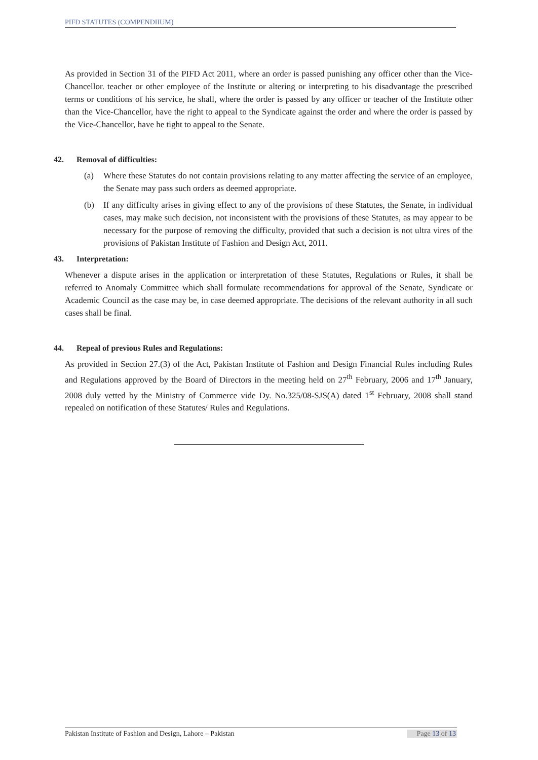PIFD STATUTES (COMPENDIIUM)
As provided in Section 31 of the PIFD Act 2011, where an order is passed punishing any officer other than the Vice-Chancellor. teacher or other employee of the Institute or altering or interpreting to his disadvantage the prescribed terms or conditions of his service, he shall, where the order is passed by any officer or teacher of the Institute other than the Vice-Chancellor, have the right to appeal to the Syndicate against the order and where the order is passed by the Vice-Chancellor, have he tight to appeal to the Senate.
42. Removal of difficulties:
(a) Where these Statutes do not contain provisions relating to any matter affecting the service of an employee, the Senate may pass such orders as deemed appropriate.
(b) If any difficulty arises in giving effect to any of the provisions of these Statutes, the Senate, in individual cases, may make such decision, not inconsistent with the provisions of these Statutes, as may appear to be necessary for the purpose of removing the difficulty, provided that such a decision is not ultra vires of the provisions of Pakistan Institute of Fashion and Design Act, 2011.
43. Interpretation:
Whenever a dispute arises in the application or interpretation of these Statutes, Regulations or Rules, it shall be referred to Anomaly Committee which shall formulate recommendations for approval of the Senate, Syndicate or Academic Council as the case may be, in case deemed appropriate. The decisions of the relevant authority in all such cases shall be final.
44. Repeal of previous Rules and Regulations:
As provided in Section 27.(3) of the Act, Pakistan Institute of Fashion and Design Financial Rules including Rules and Regulations approved by the Board of Directors in the meeting held on 27<sup>th</sup> February, 2006 and 17<sup>th</sup> January, 2008 duly vetted by the Ministry of Commerce vide Dy. No.325/08-SJS(A) dated 1<sup>st</sup> February, 2008 shall stand repealed on notification of these Statutes/ Rules and Regulations.
Pakistan Institute of Fashion and Design, Lahore – Pakistan Page 13 of 13